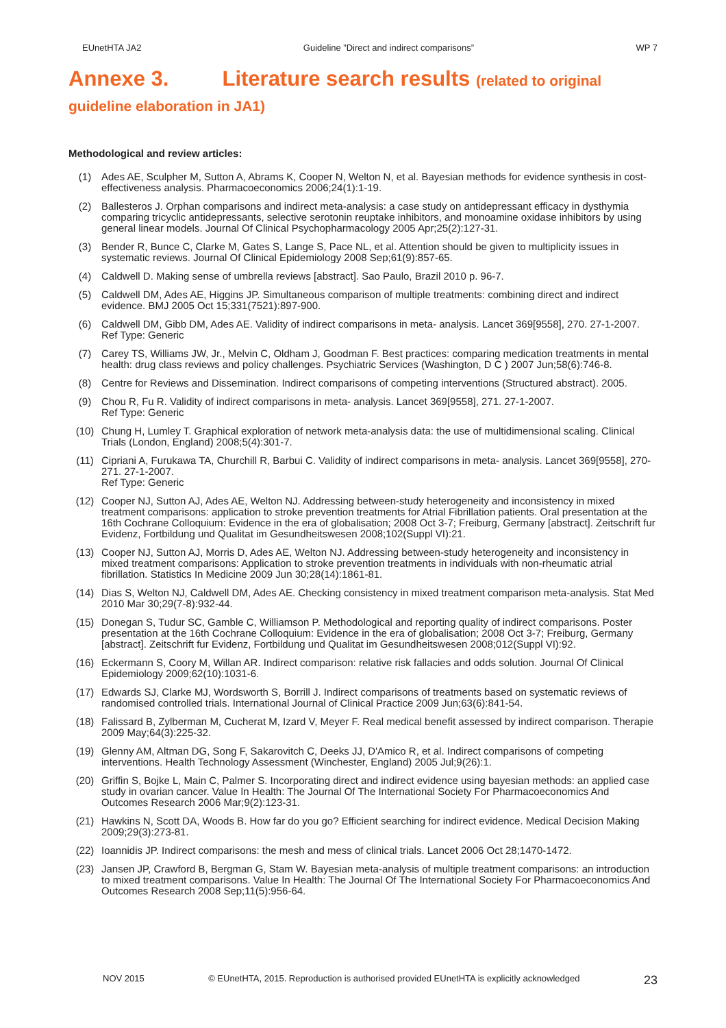EUnetHTA JA2 Guideline ”Direct and indirect comparisons” WP 7
Annexe 3. Literature search results (related to original
guideline elaboration in JA1)
Methodological and review articles:
(1) Ades AE, Sculpher M, Sutton A, Abrams K, Cooper N, Welton N, et al. Bayesian methods for evidence synthesis in cost-effectiveness analysis. Pharmacoeconomics 2006;24(1):1-19.
(2) Ballesteros J. Orphan comparisons and indirect meta-analysis: a case study on antidepressant efficacy in dysthymia comparing tricyclic antidepressants, selective serotonin reuptake inhibitors, and monoamine oxidase inhibitors by using general linear models. Journal Of Clinical Psychopharmacology 2005 Apr;25(2):127-31.
(3) Bender R, Bunce C, Clarke M, Gates S, Lange S, Pace NL, et al. Attention should be given to multiplicity issues in systematic reviews. Journal Of Clinical Epidemiology 2008 Sep;61(9):857-65.
(4) Caldwell D. Making sense of umbrella reviews [abstract]. Sao Paulo, Brazil 2010 p. 96-7.
(5) Caldwell DM, Ades AE, Higgins JP. Simultaneous comparison of multiple treatments: combining direct and indirect evidence. BMJ 2005 Oct 15;331(7521):897-900.
(6) Caldwell DM, Gibb DM, Ades AE. Validity of indirect comparisons in meta- analysis. Lancet 369[9558], 270. 27-1-2007.
Ref Type: Generic
(7) Carey TS, Williams JW, Jr., Melvin C, Oldham J, Goodman F. Best practices: comparing medication treatments in mental health: drug class reviews and policy challenges. Psychiatric Services (Washington, D C ) 2007 Jun;58(6):746-8.
(8) Centre for Reviews and Dissemination. Indirect comparisons of competing interventions (Structured abstract). 2005.
(9) Chou R, Fu R. Validity of indirect comparisons in meta- analysis. Lancet 369[9558], 271. 27-1-2007.
Ref Type: Generic
(10) Chung H, Lumley T. Graphical exploration of network meta-analysis data: the use of multidimensional scaling. Clinical Trials (London, England) 2008;5(4):301-7.
(11) Cipriani A, Furukawa TA, Churchill R, Barbui C. Validity of indirect comparisons in meta- analysis. Lancet 369[9558], 270-271. 27-1-2007.
Ref Type: Generic
(12) Cooper NJ, Sutton AJ, Ades AE, Welton NJ. Addressing between-study heterogeneity and inconsistency in mixed treatment comparisons: application to stroke prevention treatments for Atrial Fibrillation patients. Oral presentation at the 16th Cochrane Colloquium: Evidence in the era of globalisation; 2008 Oct 3-7; Freiburg, Germany [abstract]. Zeitschrift fur Evidenz, Fortbildung und Qualitat im Gesundheitswesen 2008;102(Suppl VI):21.
(13) Cooper NJ, Sutton AJ, Morris D, Ades AE, Welton NJ. Addressing between-study heterogeneity and inconsistency in mixed treatment comparisons: Application to stroke prevention treatments in individuals with non-rheumatic atrial fibrillation. Statistics In Medicine 2009 Jun 30;28(14):1861-81.
(14) Dias S, Welton NJ, Caldwell DM, Ades AE. Checking consistency in mixed treatment comparison meta-analysis. Stat Med 2010 Mar 30;29(7-8):932-44.
(15) Donegan S, Tudur SC, Gamble C, Williamson P. Methodological and reporting quality of indirect comparisons. Poster presentation at the 16th Cochrane Colloquium: Evidence in the era of globalisation; 2008 Oct 3-7; Freiburg, Germany [abstract]. Zeitschrift fur Evidenz, Fortbildung und Qualitat im Gesundheitswesen 2008;012(Suppl VI):92.
(16) Eckermann S, Coory M, Willan AR. Indirect comparison: relative risk fallacies and odds solution. Journal Of Clinical Epidemiology 2009;62(10):1031-6.
(17) Edwards SJ, Clarke MJ, Wordsworth S, Borrill J. Indirect comparisons of treatments based on systematic reviews of randomised controlled trials. International Journal of Clinical Practice 2009 Jun;63(6):841-54.
(18) Falissard B, Zylberman M, Cucherat M, Izard V, Meyer F. Real medical benefit assessed by indirect comparison. Therapie 2009 May;64(3):225-32.
(19) Glenny AM, Altman DG, Song F, Sakarovitch C, Deeks JJ, D'Amico R, et al. Indirect comparisons of competing interventions. Health Technology Assessment (Winchester, England) 2005 Jul;9(26):1.
(20) Griffin S, Bojke L, Main C, Palmer S. Incorporating direct and indirect evidence using bayesian methods: an applied case study in ovarian cancer. Value In Health: The Journal Of The International Society For Pharmacoeconomics And Outcomes Research 2006 Mar;9(2):123-31.
(21) Hawkins N, Scott DA, Woods B. How far do you go? Efficient searching for indirect evidence. Medical Decision Making 2009;29(3):273-81.
(22) Ioannidis JP. Indirect comparisons: the mesh and mess of clinical trials. Lancet 2006 Oct 28;1470-1472.
(23) Jansen JP, Crawford B, Bergman G, Stam W. Bayesian meta-analysis of multiple treatment comparisons: an introduction to mixed treatment comparisons. Value In Health: The Journal Of The International Society For Pharmacoeconomics And Outcomes Research 2008 Sep;11(5):956-64.
NOV 2015 © EUnetHTA, 2015. Reproduction is authorised provided EUnetHTA is explicitly acknowledged 23